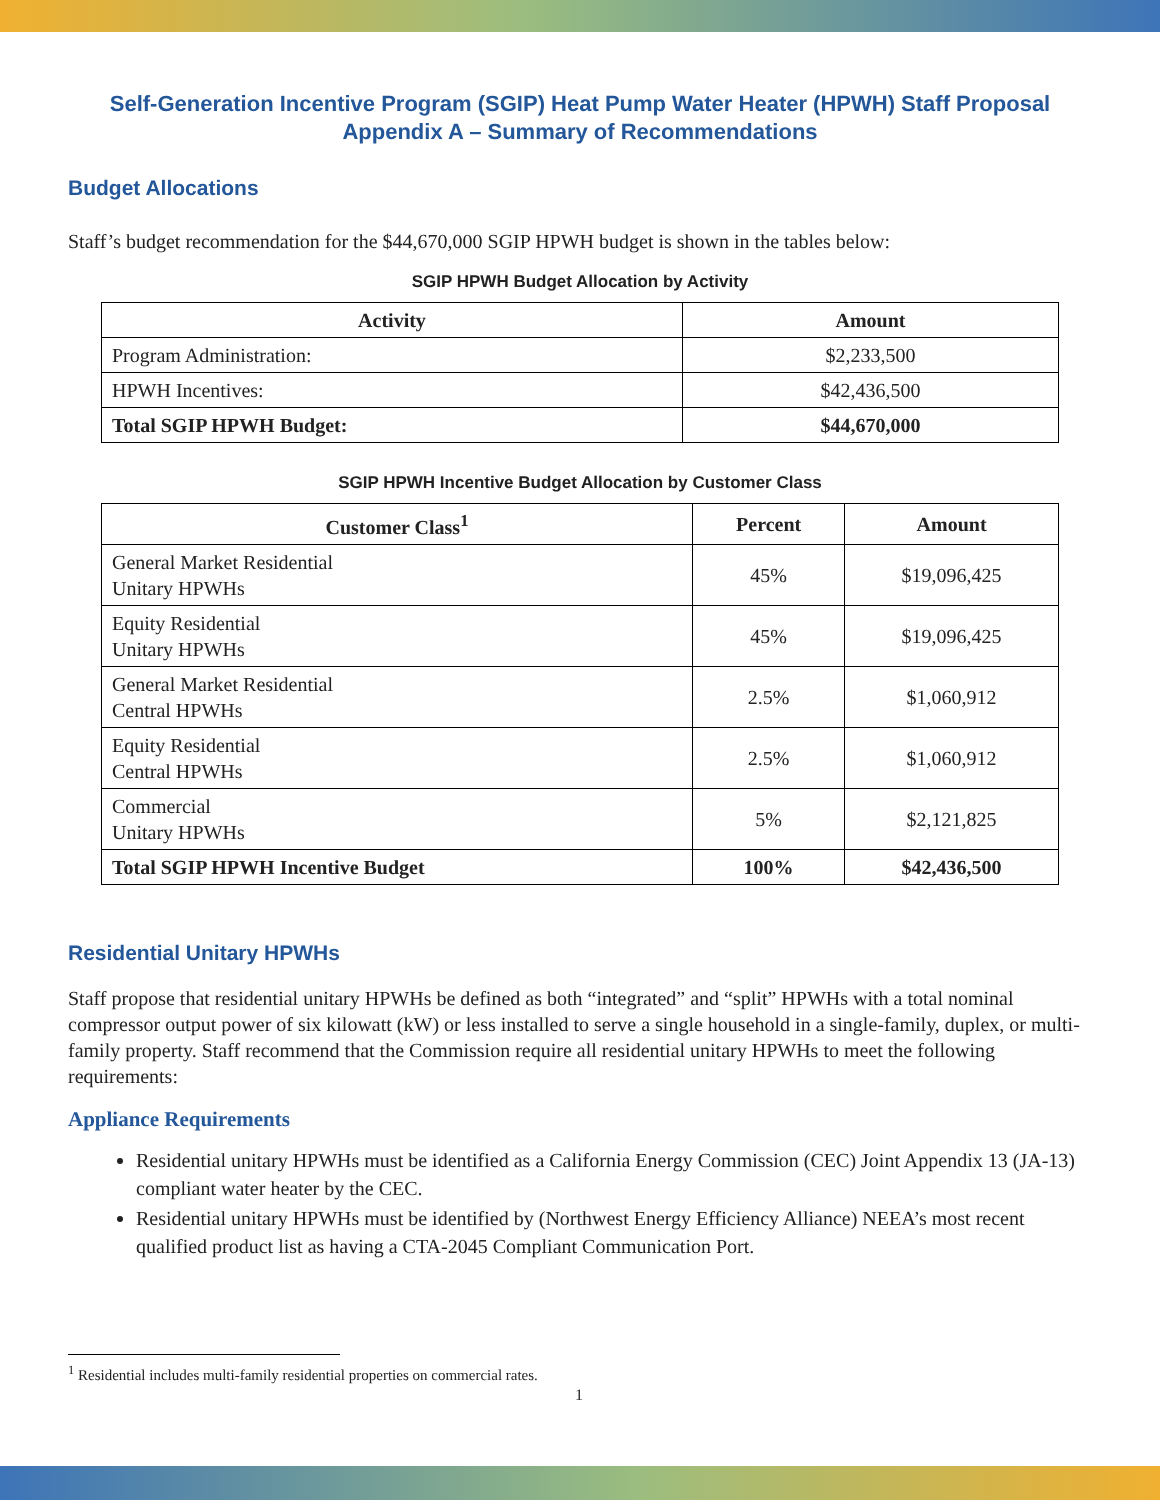Self-Generation Incentive Program (SGIP) Heat Pump Water Heater (HPWH) Staff Proposal
Appendix A – Summary of Recommendations
Budget Allocations
Staff’s budget recommendation for the $44,670,000 SGIP HPWH budget is shown in the tables below:
SGIP HPWH Budget Allocation by Activity
| Activity | Amount |
| --- | --- |
| Program Administration: | $2,233,500 |
| HPWH Incentives: | $42,436,500 |
| Total SGIP HPWH Budget: | $44,670,000 |
SGIP HPWH Incentive Budget Allocation by Customer Class
| Customer Class<sup>1</sup> | Percent | Amount |
| --- | --- | --- |
| General Market Residential Unitary HPWHs | 45% | $19,096,425 |
| Equity Residential Unitary HPWHs | 45% | $19,096,425 |
| General Market Residential Central HPWHs | 2.5% | $1,060,912 |
| Equity Residential Central HPWHs | 2.5% | $1,060,912 |
| Commercial Unitary HPWHs | 5% | $2,121,825 |
| Total SGIP HPWH Incentive Budget | 100% | $42,436,500 |
Residential Unitary HPWHs
Staff propose that residential unitary HPWHs be defined as both “integrated” and “split” HPWHs with a total nominal compressor output power of six kilowatt (kW) or less installed to serve a single household in a single-family, duplex, or multi-family property. Staff recommend that the Commission require all residential unitary HPWHs to meet the following requirements:
Appliance Requirements
Residential unitary HPWHs must be identified as a California Energy Commission (CEC) Joint Appendix 13 (JA-13) compliant water heater by the CEC.
Residential unitary HPWHs must be identified by (Northwest Energy Efficiency Alliance) NEEA’s most recent qualified product list as having a CTA-2045 Compliant Communication Port.
<sup>1</sup> Residential includes multi-family residential properties on commercial rates.
1